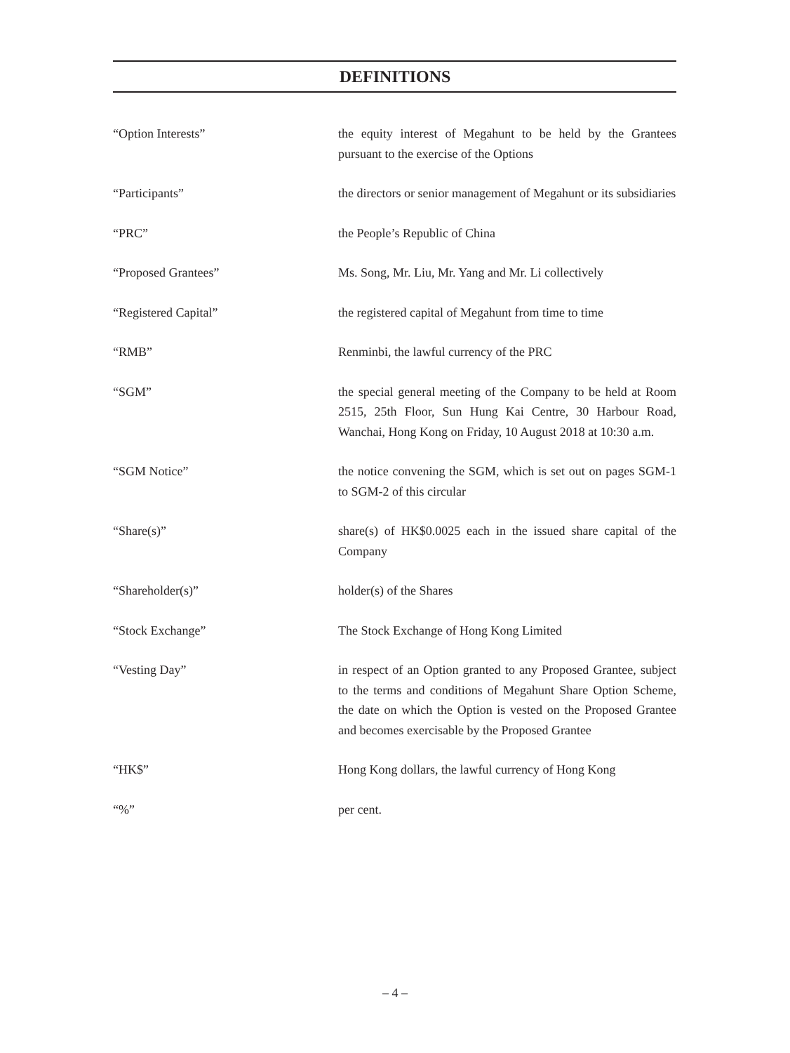DEFINITIONS
“Option Interests” the equity interest of Megahunt to be held by the Grantees pursuant to the exercise of the Options
“Participants” the directors or senior management of Megahunt or its subsidiaries
“PRC” the People’s Republic of China
“Proposed Grantees” Ms. Song, Mr. Liu, Mr. Yang and Mr. Li collectively
“Registered Capital” the registered capital of Megahunt from time to time
“RMB” Renminbi, the lawful currency of the PRC
“SGM” the special general meeting of the Company to be held at Room 2515, 25th Floor, Sun Hung Kai Centre, 30 Harbour Road, Wanchai, Hong Kong on Friday, 10 August 2018 at 10:30 a.m.
“SGM Notice” the notice convening the SGM, which is set out on pages SGM-1 to SGM-2 of this circular
“Share(s)” share(s) of HK$0.0025 each in the issued share capital of the Company
“Shareholder(s)” holder(s) of the Shares
“Stock Exchange” The Stock Exchange of Hong Kong Limited
“Vesting Day” in respect of an Option granted to any Proposed Grantee, subject to the terms and conditions of Megahunt Share Option Scheme, the date on which the Option is vested on the Proposed Grantee and becomes exercisable by the Proposed Grantee
“HK$” Hong Kong dollars, the lawful currency of Hong Kong
“%” per cent.
– 4 –